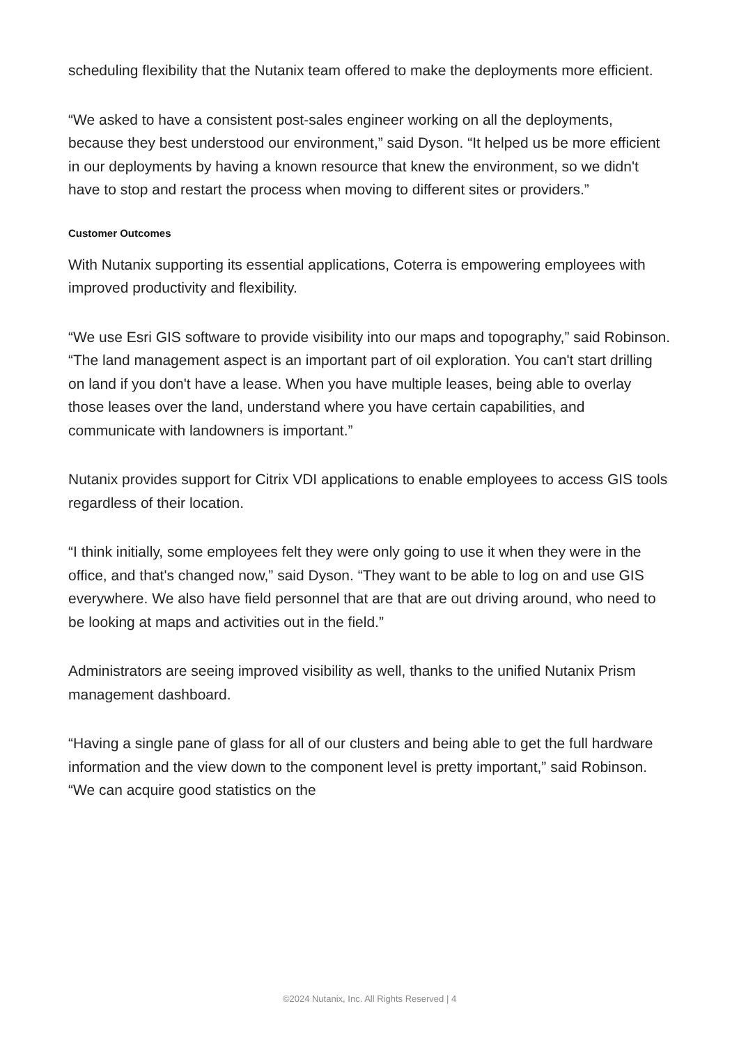scheduling flexibility that the Nutanix team offered to make the deployments more efficient.
“We asked to have a consistent post-sales engineer working on all the deployments, because they best understood our environment,” said Dyson. “It helped us be more efficient in our deployments by having a known resource that knew the environment, so we didn't have to stop and restart the process when moving to different sites or providers.”
Customer Outcomes
With Nutanix supporting its essential applications, Coterra is empowering employees with improved productivity and flexibility.
“We use Esri GIS software to provide visibility into our maps and topography,” said Robinson. “The land management aspect is an important part of oil exploration. You can't start drilling on land if you don't have a lease. When you have multiple leases, being able to overlay those leases over the land, understand where you have certain capabilities, and communicate with landowners is important.”
Nutanix provides support for Citrix VDI applications to enable employees to access GIS tools regardless of their location.
“I think initially, some employees felt they were only going to use it when they were in the office, and that's changed now,” said Dyson. “They want to be able to log on and use GIS everywhere. We also have field personnel that are that are out driving around, who need to be looking at maps and activities out in the field.”
Administrators are seeing improved visibility as well, thanks to the unified Nutanix Prism management dashboard.
“Having a single pane of glass for all of our clusters and being able to get the full hardware information and the view down to the component level is pretty important,” said Robinson. “We can acquire good statistics on the
©2024 Nutanix, Inc. All Rights Reserved | 4